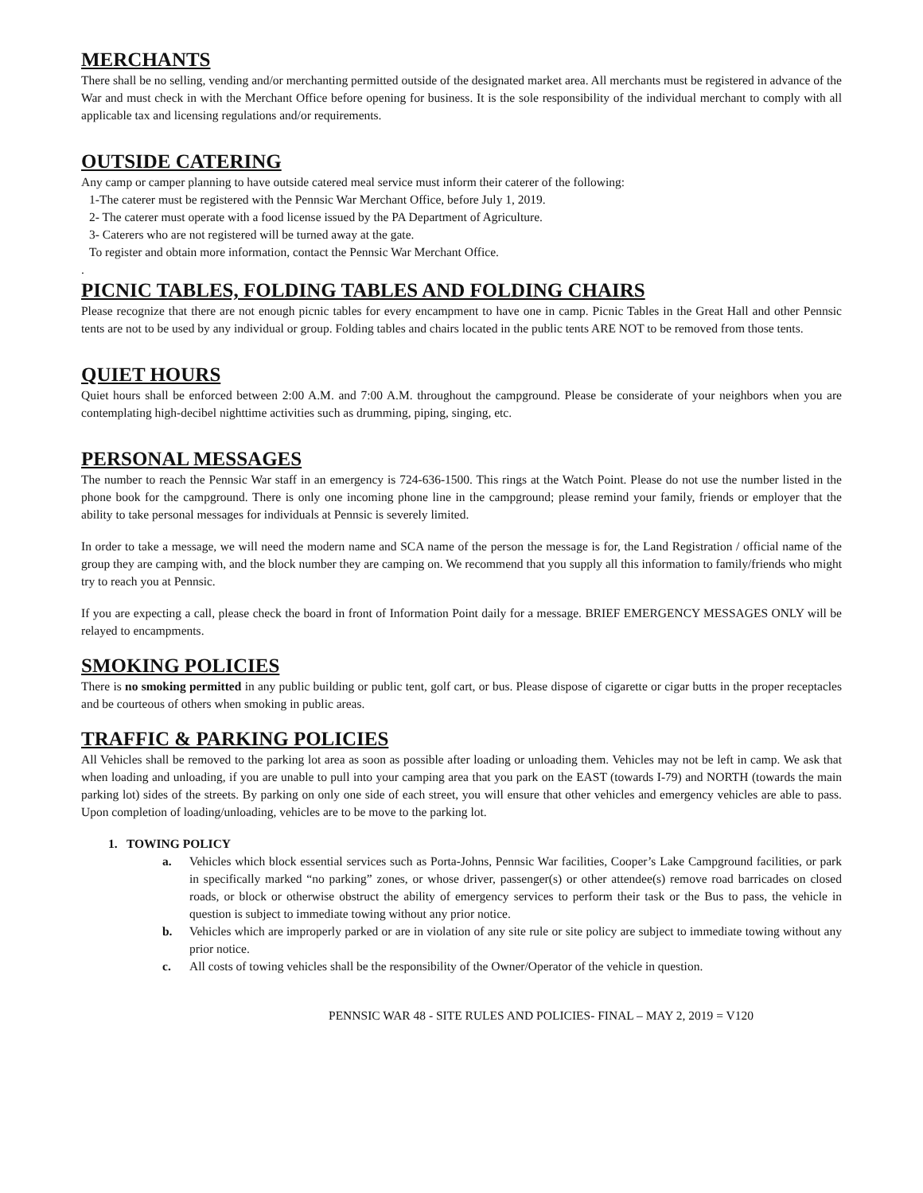MERCHANTS
There shall be no selling, vending and/or merchanting permitted outside of the designated market area. All merchants must be registered in advance of the War and must check in with the Merchant Office before opening for business. It is the sole responsibility of the individual merchant to comply with all applicable tax and licensing regulations and/or requirements.
OUTSIDE CATERING
Any camp or camper planning to have outside catered meal service must inform their caterer of the following:
1-The caterer must be registered with the Pennsic War Merchant Office, before July 1, 2019.
2- The caterer must operate with a food license issued by the PA Department of Agriculture.
3- Caterers who are not registered will be turned away at the gate.
To register and obtain more information, contact the Pennsic War Merchant Office.
.
PICNIC TABLES, FOLDING TABLES AND FOLDING CHAIRS
Please recognize that there are not enough picnic tables for every encampment to have one in camp. Picnic Tables in the Great Hall and other Pennsic tents are not to be used by any individual or group. Folding tables and chairs located in the public tents ARE NOT to be removed from those tents.
QUIET HOURS
Quiet hours shall be enforced between 2:00 A.M. and 7:00 A.M. throughout the campground. Please be considerate of your neighbors when you are contemplating high-decibel nighttime activities such as drumming, piping, singing, etc.
PERSONAL MESSAGES
The number to reach the Pennsic War staff in an emergency is 724-636-1500. This rings at the Watch Point. Please do not use the number listed in the phone book for the campground. There is only one incoming phone line in the campground; please remind your family, friends or employer that the ability to take personal messages for individuals at Pennsic is severely limited.
In order to take a message, we will need the modern name and SCA name of the person the message is for, the Land Registration / official name of the group they are camping with, and the block number they are camping on. We recommend that you supply all this information to family/friends who might try to reach you at Pennsic.
If you are expecting a call, please check the board in front of Information Point daily for a message. BRIEF EMERGENCY MESSAGES ONLY will be relayed to encampments.
SMOKING POLICIES
There is no smoking permitted in any public building or public tent, golf cart, or bus. Please dispose of cigarette or cigar butts in the proper receptacles and be courteous of others when smoking in public areas.
TRAFFIC & PARKING POLICIES
All Vehicles shall be removed to the parking lot area as soon as possible after loading or unloading them. Vehicles may not be left in camp. We ask that when loading and unloading, if you are unable to pull into your camping area that you park on the EAST (towards I-79) and NORTH (towards the main parking lot) sides of the streets. By parking on only one side of each street, you will ensure that other vehicles and emergency vehicles are able to pass. Upon completion of loading/unloading, vehicles are to be move to the parking lot.
1. TOWING POLICY
a. Vehicles which block essential services such as Porta-Johns, Pennsic War facilities, Cooper’s Lake Campground facilities, or park in specifically marked “no parking” zones, or whose driver, passenger(s) or other attendee(s) remove road barricades on closed roads, or block or otherwise obstruct the ability of emergency services to perform their task or the Bus to pass, the vehicle in question is subject to immediate towing without any prior notice.
b. Vehicles which are improperly parked or are in violation of any site rule or site policy are subject to immediate towing without any prior notice.
c. All costs of towing vehicles shall be the responsibility of the Owner/Operator of the vehicle in question.
PENNSIC WAR 48 - SITE RULES AND POLICIES- FINAL – MAY 2, 2019 = V120